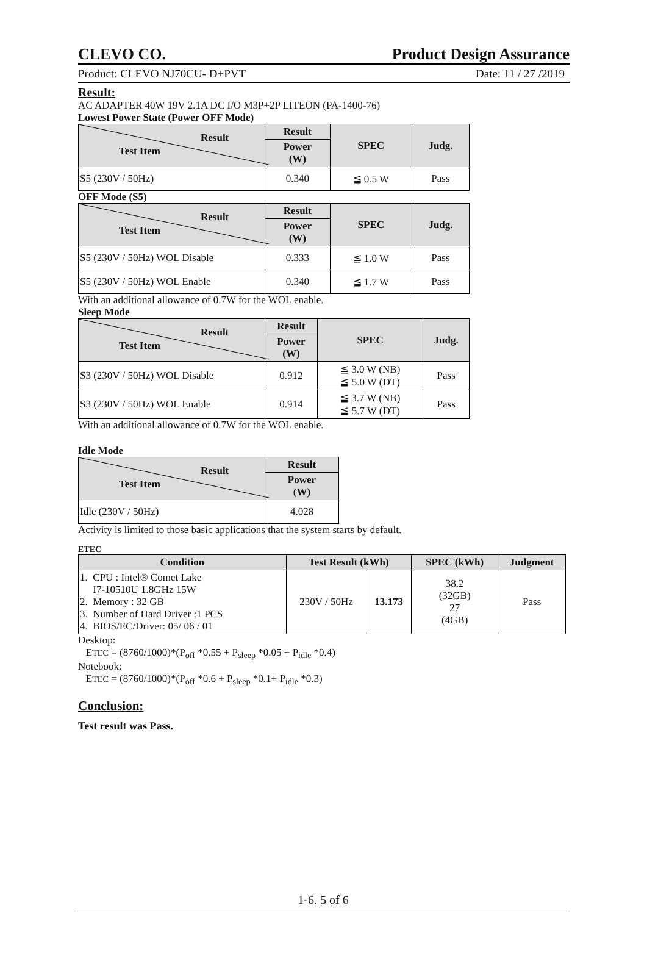CLEVO CO. Product Design Assurance
Product: CLEVO NJ70CU- D+PVT Date: 11 / 27 /2019
Result:
AC ADAPTER 40W 19V 2.1A DC I/O M3P+2P LITEON (PA-1400-76)
Lowest Power State (Power OFF Mode)
| Result Test Item | Result | SPEC | Judg. |
| --- | --- | --- | --- |
| | Power (W) | | |
| S5 (230V / 50Hz) | 0.340 | ≦ 0.5 W | Pass |
OFF Mode (S5)
| Result Test Item | Result | SPEC | Judg. |
| --- | --- | --- | --- |
| | Power (W) | | |
| S5 (230V / 50Hz) WOL Disable | 0.333 | ≦ 1.0 W | Pass |
| S5 (230V / 50Hz) WOL Enable | 0.340 | ≦ 1.7 W | Pass |
With an additional allowance of 0.7W for the WOL enable.
Sleep Mode
| Result Test Item | Result | SPEC | Judg. |
| --- | --- | --- | --- |
| | Power (W) | | |
| S3 (230V / 50Hz) WOL Disable | 0.912 | ≦ 3.0 W (NB) ≦ 5.0 W (DT) | Pass |
| S3 (230V / 50Hz) WOL Enable | 0.914 | ≦ 3.7 W (NB) ≦ 5.7 W (DT) | Pass |
With an additional allowance of 0.7W for the WOL enable.
Idle Mode
| Result Test Item | Result |
| --- | --- |
| | Power (W) |
| Idle (230V / 50Hz) | 4.028 |
Activity is limited to those basic applications that the system starts by default.
ETEC
| Condition | Test Result (kWh) | | SPEC (kWh) | Judgment |
| --- | --- | --- | --- | --- |
| 1. CPU : Intel® Comet Lake I7-10510U 1.8GHz 15W 2. Memory : 32 GB 3. Number of Hard Driver :1 PCS 4. BIOS/EC/Driver: 05/ 06 / 01 | 230V / 50Hz | 13.173 | 38.2 (32GB) 27 (4GB) | Pass |
Desktop:
ETEC = (8760/1000)*(P<sub>off</sub> *0.55 + P<sub>sleep</sub> *0.05 + P<sub>idle</sub> *0.4)
Notebook:
ETEC = (8760/1000)*(P<sub>off</sub> *0.6 + P<sub>sleep</sub> *0.1+ P<sub>idle</sub> *0.3)
Conclusion:
Test result was Pass.
1-6. 5 of 6